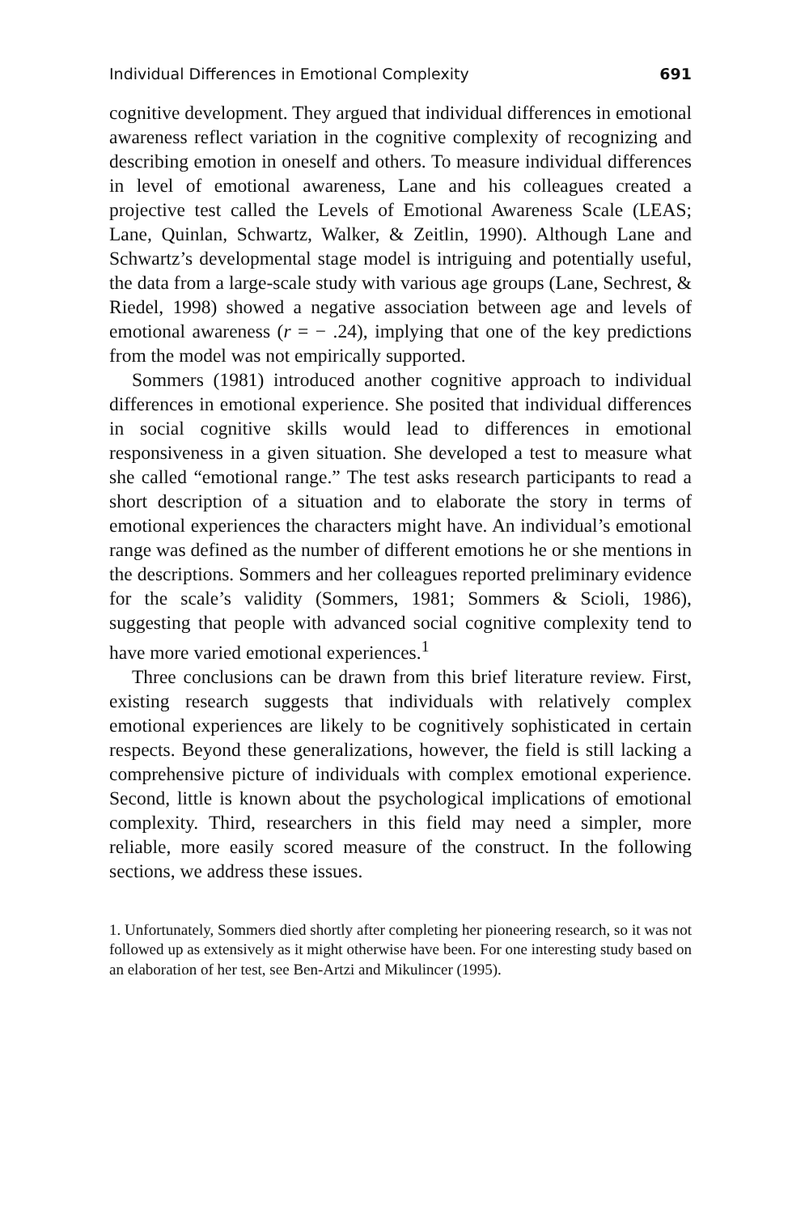Individual Differences in Emotional Complexity 691
cognitive development. They argued that individual differences in emotional awareness reflect variation in the cognitive complexity of recognizing and describing emotion in oneself and others. To measure individual differences in level of emotional awareness, Lane and his colleagues created a projective test called the Levels of Emotional Awareness Scale (LEAS; Lane, Quinlan, Schwartz, Walker, & Zeitlin, 1990). Although Lane and Schwartz’s developmental stage model is intriguing and potentially useful, the data from a large-scale study with various age groups (Lane, Sechrest, & Riedel, 1998) showed a negative association between age and levels of emotional awareness (r = − .24), implying that one of the key predictions from the model was not empirically supported.
Sommers (1981) introduced another cognitive approach to individual differences in emotional experience. She posited that individual differences in social cognitive skills would lead to differences in emotional responsiveness in a given situation. She developed a test to measure what she called “emotional range.” The test asks research participants to read a short description of a situation and to elaborate the story in terms of emotional experiences the characters might have. An individual’s emotional range was defined as the number of different emotions he or she mentions in the descriptions. Sommers and her colleagues reported preliminary evidence for the scale’s validity (Sommers, 1981; Sommers & Scioli, 1986), suggesting that people with advanced social cognitive complexity tend to have more varied emotional experiences.<sup>1</sup>
Three conclusions can be drawn from this brief literature review. First, existing research suggests that individuals with relatively complex emotional experiences are likely to be cognitively sophisticated in certain respects. Beyond these generalizations, however, the field is still lacking a comprehensive picture of individuals with complex emotional experience. Second, little is known about the psychological implications of emotional complexity. Third, researchers in this field may need a simpler, more reliable, more easily scored measure of the construct. In the following sections, we address these issues.
1. Unfortunately, Sommers died shortly after completing her pioneering research, so it was not followed up as extensively as it might otherwise have been. For one interesting study based on an elaboration of her test, see Ben-Artzi and Mikulincer (1995).